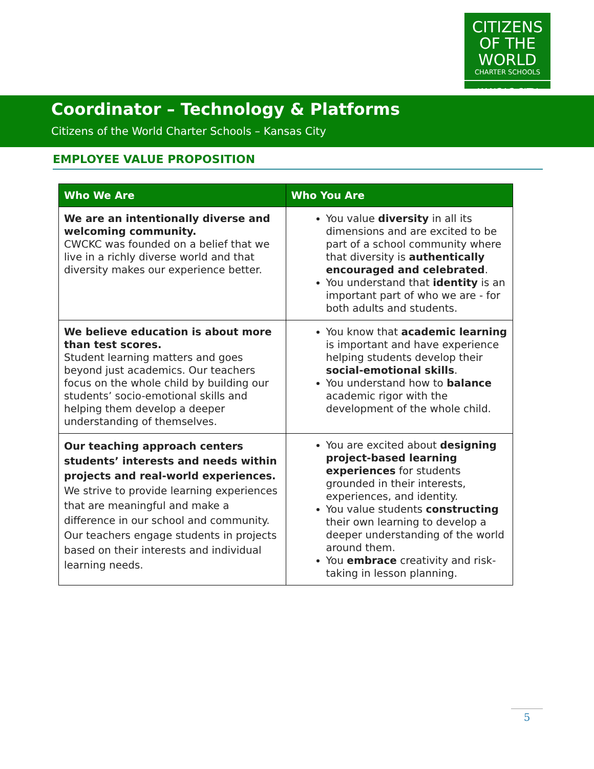CITIZENS
OF THE WORLD
CHARTER SCHOOLS
KANSAS CITY
Coordinator – Technology & Platforms
Citizens of the World Charter Schools – Kansas City
EMPLOYEE VALUE PROPOSITION
| Who We Are | Who You Are |
| --- | --- |
| We are an intentionally diverse and welcoming community. CWCKC was founded on a belief that we live in a richly diverse world and that diversity makes our experience better. | You value diversity in all its dimensions and are excited to be part of a school community where that diversity is authentically encouraged and celebrated . You understand that identity is an important part of who we are - for both adults and students. |
| We believe education is about more than test scores. Student learning matters and goes beyond just academics. Our teachers focus on the whole child by building our students’ socio-emotional skills and helping them develop a deeper understanding of themselves. | You know that academic learning is important and have experience helping students develop their social-emotional skills . You understand how to balance academic rigor with the development of the whole child. |
| Our teaching approach centers students’ interests and needs within projects and real-world experiences. We strive to provide learning experiences that are meaningful and make a difference in our school and community. Our teachers engage students in projects based on their interests and individual learning needs. | You are excited about designing project-based learning experiences for students grounded in their interests, experiences, and identity. You value students constructing their own learning to develop a deeper understanding of the world around them. You embrace creativity and risk-taking in lesson planning. |
5